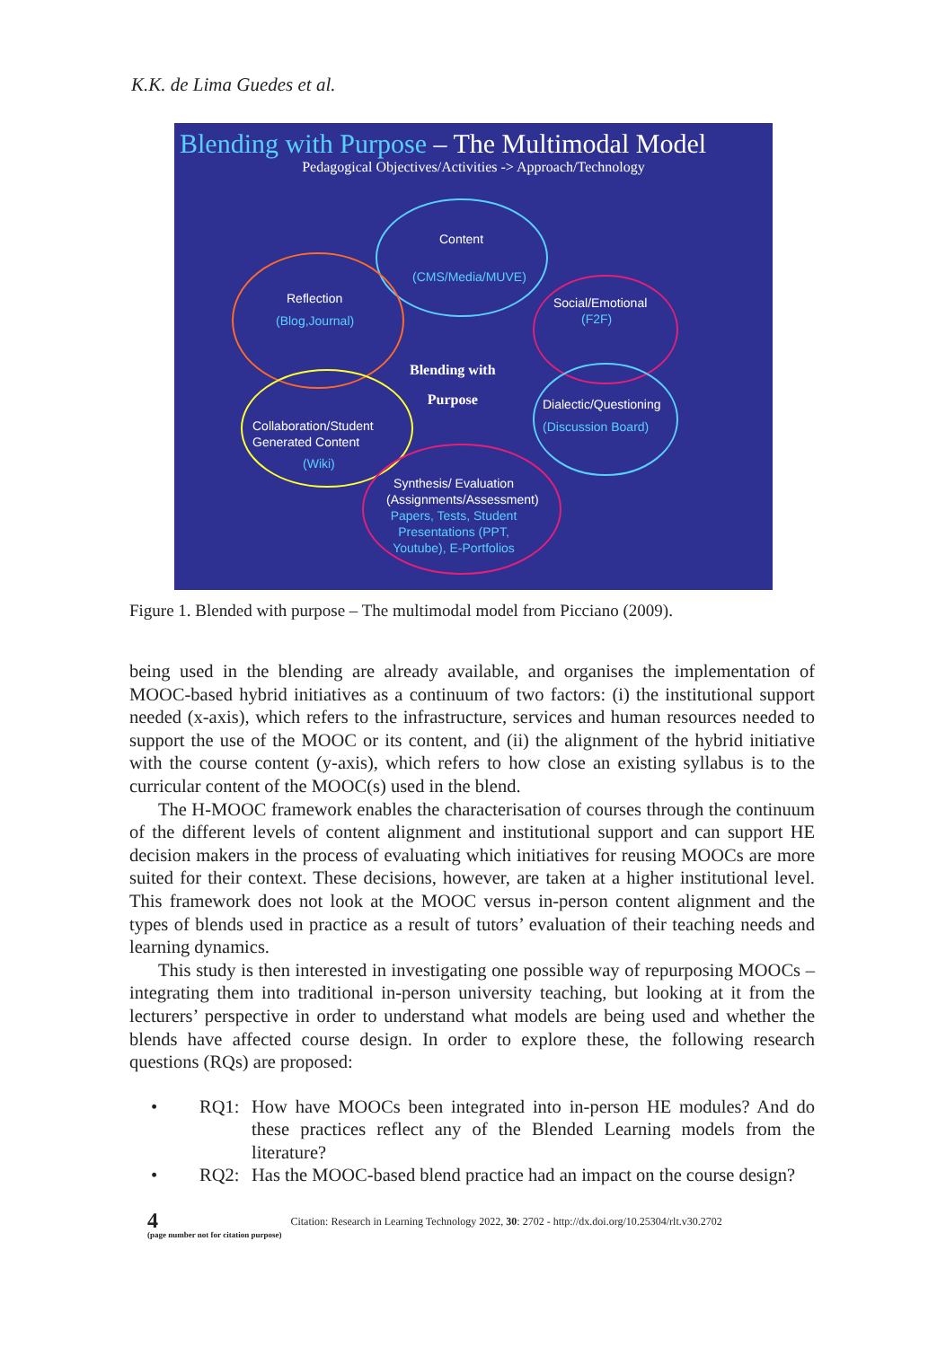K.K. de Lima Guedes et al.
Blending with Purpose – The Multimodal Model
Pedagogical Objectives/Activities -> Approach/Technology
Content
(CMS/Media/MUVE)
Reflection
(Blog,Journal)
Social/Emotional
(F2F)
Blending with
Purpose
Dialectic/Questioning
(Discussion Board)
Collaboration/Student
Generated Content
(Wiki)
Synthesis/ Evaluation (Assignments/Assessment)
Papers, Tests, Student Presentations (PPT, Youtube), E-Portfolios
Figure 1. Blended with purpose – The multimodal model from Picciano (2009).
being used in the blending are already available, and organises the implementation of MOOC-based hybrid initiatives as a continuum of two factors: (i) the institutional support needed (x-axis), which refers to the infrastructure, services and human resources needed to support the use of the MOOC or its content, and (ii) the alignment of the hybrid initiative with the course content (y-axis), which refers to how close an existing syllabus is to the curricular content of the MOOC(s) used in the blend.
The H-MOOC framework enables the characterisation of courses through the continuum of the different levels of content alignment and institutional support and can support HE decision makers in the process of evaluating which initiatives for reusing MOOCs are more suited for their context. These decisions, however, are taken at a higher institutional level. This framework does not look at the MOOC versus in-person content alignment and the types of blends used in practice as a result of tutors’ evaluation of their teaching needs and learning dynamics.
This study is then interested in investigating one possible way of repurposing MOOCs – integrating them into traditional in-person university teaching, but looking at it from the lecturers’ perspective in order to understand what models are being used and whether the blends have affected course design. In order to explore these, the following research questions (RQs) are proposed:
• RQ1: How have MOOCs been integrated into in-person HE modules? And do these practices reflect any of the Blended Learning models from the literature?
• RQ2: Has the MOOC-based blend practice had an impact on the course design?
4
(page number not for citation purpose)
Citation: Research in Learning Technology 2022, 30: 2702 - http://dx.doi.org/10.25304/rlt.v30.2702